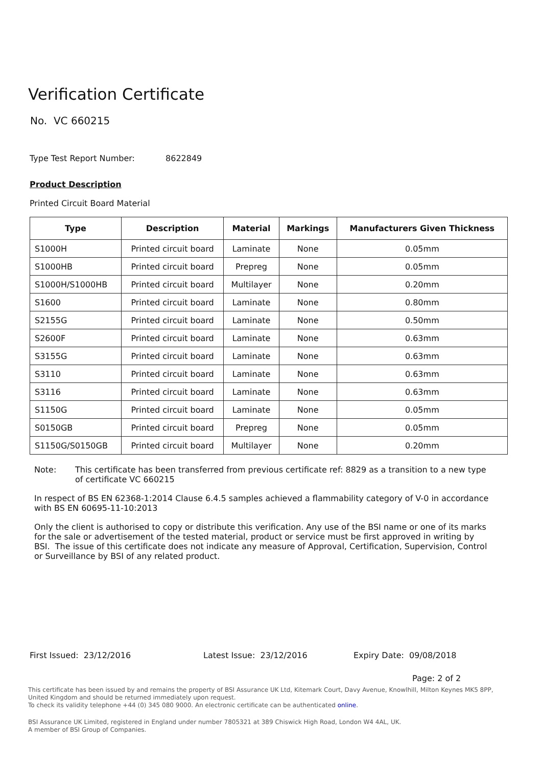Verification Certificate
No. VC 660215
Type Test Report Number: 8622849
Product Description
Printed Circuit Board Material
| Type | Description | Material | Markings | Manufacturers Given Thickness |
| --- | --- | --- | --- | --- |
| S1000H | Printed circuit board | Laminate | None | 0.05mm |
| S1000HB | Printed circuit board | Prepreg | None | 0.05mm |
| S1000H/S1000HB | Printed circuit board | Multilayer | None | 0.20mm |
| S1600 | Printed circuit board | Laminate | None | 0.80mm |
| S2155G | Printed circuit board | Laminate | None | 0.50mm |
| S2600F | Printed circuit board | Laminate | None | 0.63mm |
| S3155G | Printed circuit board | Laminate | None | 0.63mm |
| S3110 | Printed circuit board | Laminate | None | 0.63mm |
| S3116 | Printed circuit board | Laminate | None | 0.63mm |
| S1150G | Printed circuit board | Laminate | None | 0.05mm |
| S0150GB | Printed circuit board | Prepreg | None | 0.05mm |
| S1150G/S0150GB | Printed circuit board | Multilayer | None | 0.20mm |
Note: This certificate has been transferred from previous certificate ref: 8829 as a transition to a new type of certificate VC 660215
In respect of BS EN 62368-1:2014 Clause 6.4.5 samples achieved a flammability category of V-0 in accordance with BS EN 60695-11-10:2013
Only the client is authorised to copy or distribute this verification. Any use of the BSI name or one of its marks for the sale or advertisement of the tested material, product or service must be first approved in writing by BSI. The issue of this certificate does not indicate any measure of Approval, Certification, Supervision, Control or Surveillance by BSI of any related product.
First Issued: 23/12/2016 Latest Issue: 23/12/2016 Expiry Date: 09/08/2018
Page: 2 of 2
This certificate has been issued by and remains the property of BSI Assurance UK Ltd, Kitemark Court, Davy Avenue, Knowlhill, Milton Keynes MK5 8PP, United Kingdom and should be returned immediately upon request.
To check its validity telephone +44 (0) 345 080 9000. An electronic certificate can be authenticated online.
BSI Assurance UK Limited, registered in England under number 7805321 at 389 Chiswick High Road, London W4 4AL, UK.
A member of BSI Group of Companies.